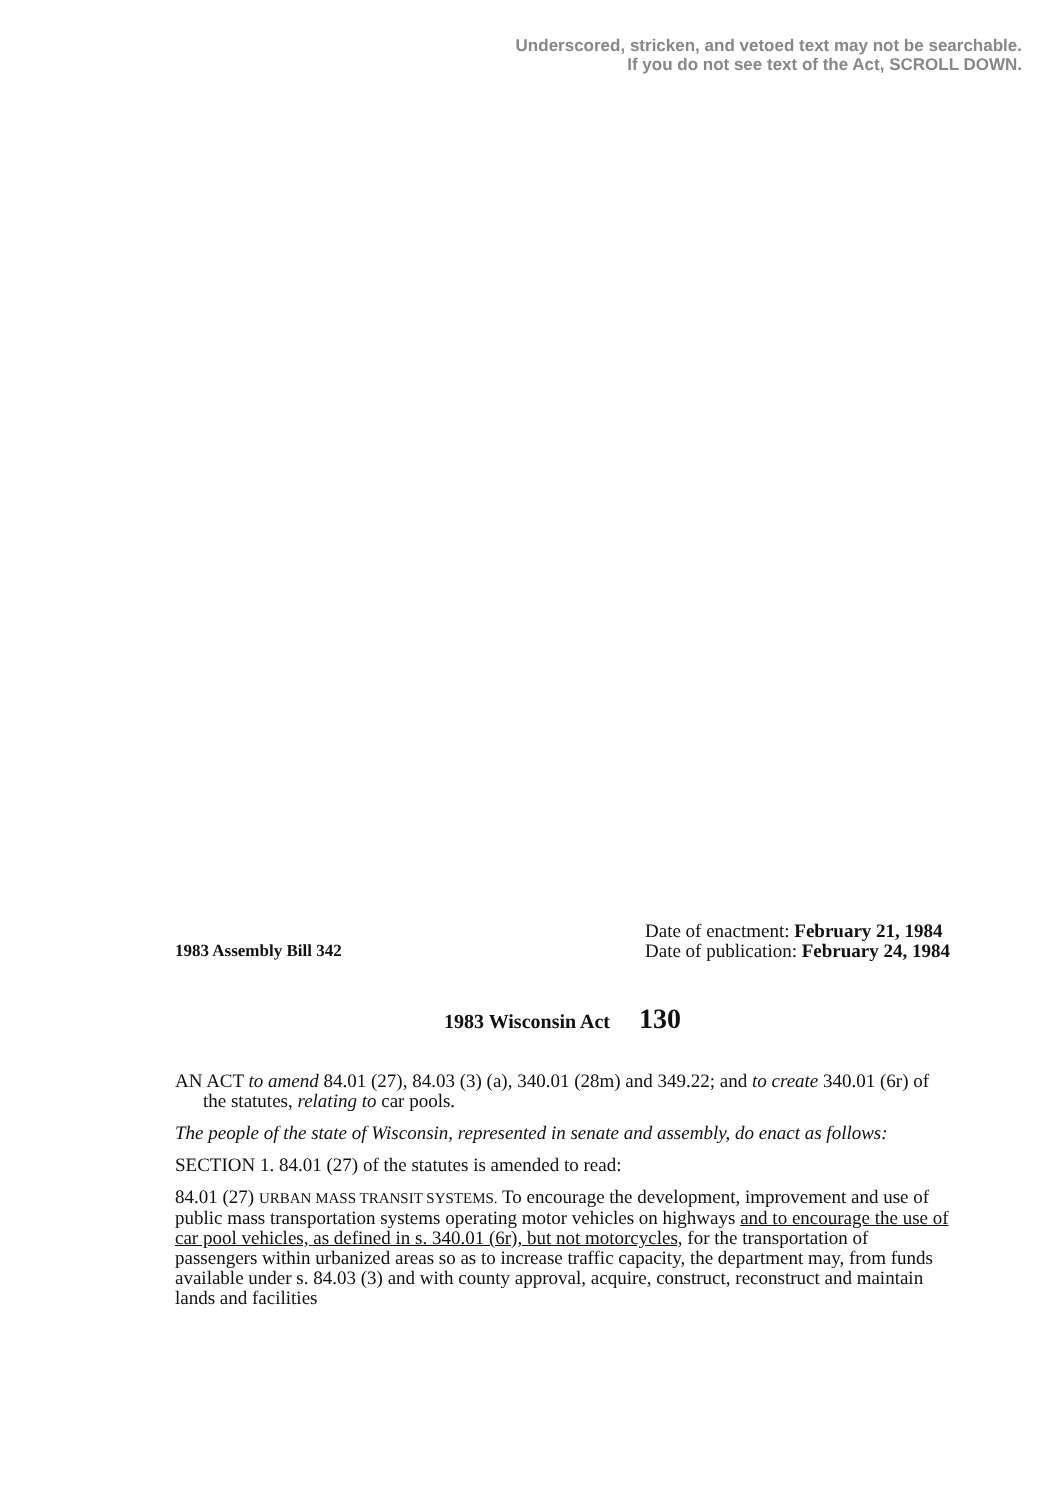Underscored, stricken, and vetoed text may not be searchable.
If you do not see text of the Act, SCROLL DOWN.
1983 Assembly Bill 342
Date of enactment: February 21, 1984
Date of publication: February 24, 1984
1983 Wisconsin Act 130
AN ACT to amend 84.01 (27), 84.03 (3) (a), 340.01 (28m) and 349.22; and to create 340.01 (6r) of the statutes, relating to car pools.
The people of the state of Wisconsin, represented in senate and assembly, do enact as follows:
SECTION 1. 84.01 (27) of the statutes is amended to read:
84.01 (27) URBAN MASS TRANSIT SYSTEMS. To encourage the development, improvement and use of public mass transportation systems operating motor vehicles on highways and to encourage the use of car pool vehicles, as defined in s. 340.01 (6r), but not motorcycles, for the transportation of passengers within urbanized areas so as to increase traffic capacity, the department may, from funds available under s. 84.03 (3) and with county approval, acquire, construct, reconstruct and maintain lands and facilities